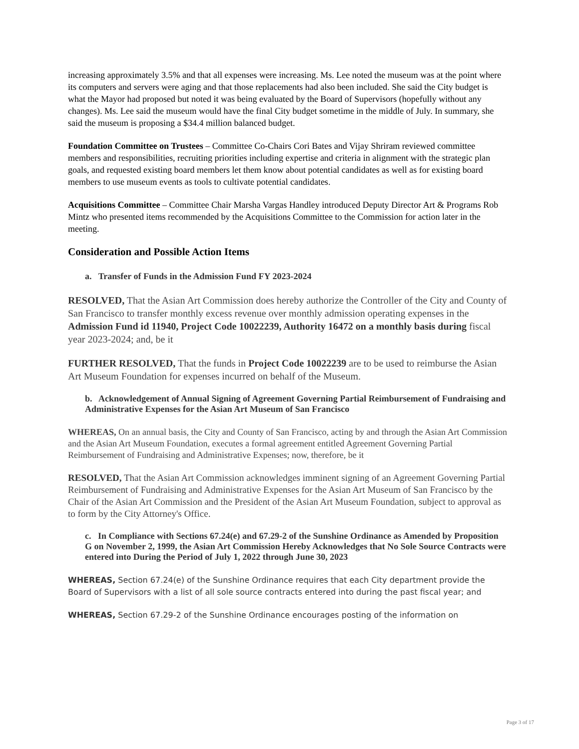increasing approximately 3.5% and that all expenses were increasing. Ms. Lee noted the museum was at the point where its computers and servers were aging and that those replacements had also been included. She said the City budget is what the Mayor had proposed but noted it was being evaluated by the Board of Supervisors (hopefully without any changes). Ms. Lee said the museum would have the final City budget sometime in the middle of July. In summary, she said the museum is proposing a $34.4 million balanced budget.
Foundation Committee on Trustees – Committee Co-Chairs Cori Bates and Vijay Shriram reviewed committee members and responsibilities, recruiting priorities including expertise and criteria in alignment with the strategic plan goals, and requested existing board members let them know about potential candidates as well as for existing board members to use museum events as tools to cultivate potential candidates.
Acquisitions Committee – Committee Chair Marsha Vargas Handley introduced Deputy Director Art & Programs Rob Mintz who presented items recommended by the Acquisitions Committee to the Commission for action later in the meeting.
Consideration and Possible Action Items
a. Transfer of Funds in the Admission Fund FY 2023-2024
RESOLVED, That the Asian Art Commission does hereby authorize the Controller of the City and County of San Francisco to transfer monthly excess revenue over monthly admission operating expenses in the Admission Fund id 11940, Project Code 10022239, Authority 16472 on a monthly basis during fiscal year 2023-2024; and, be it
FURTHER RESOLVED, That the funds in Project Code 10022239 are to be used to reimburse the Asian Art Museum Foundation for expenses incurred on behalf of the Museum.
b. Acknowledgement of Annual Signing of Agreement Governing Partial Reimbursement of Fundraising and Administrative Expenses for the Asian Art Museum of San Francisco
WHEREAS, On an annual basis, the City and County of San Francisco, acting by and through the Asian Art Commission and the Asian Art Museum Foundation, executes a formal agreement entitled Agreement Governing Partial Reimbursement of Fundraising and Administrative Expenses; now, therefore, be it
RESOLVED, That the Asian Art Commission acknowledges imminent signing of an Agreement Governing Partial Reimbursement of Fundraising and Administrative Expenses for the Asian Art Museum of San Francisco by the Chair of the Asian Art Commission and the President of the Asian Art Museum Foundation, subject to approval as to form by the City Attorney's Office.
c. In Compliance with Sections 67.24(e) and 67.29-2 of the Sunshine Ordinance as Amended by Proposition G on November 2, 1999, the Asian Art Commission Hereby Acknowledges that No Sole Source Contracts were entered into During the Period of July 1, 2022 through June 30, 2023
WHEREAS, Section 67.24(e) of the Sunshine Ordinance requires that each City department provide the Board of Supervisors with a list of all sole source contracts entered into during the past fiscal year; and
WHEREAS, Section 67.29-2 of the Sunshine Ordinance encourages posting of the information on
Page 3 of 17